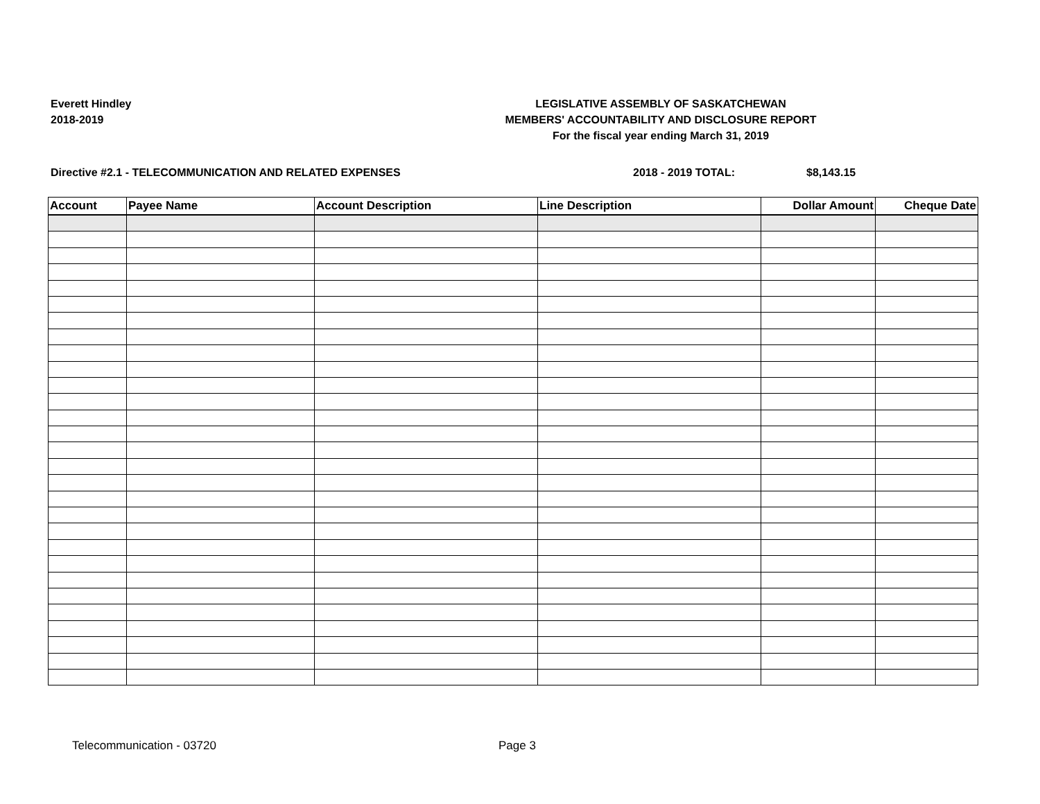Everett Hindley
2018-2019
LEGISLATIVE ASSEMBLY OF SASKATCHEWAN
MEMBERS' ACCOUNTABILITY AND DISCLOSURE REPORT
For the fiscal year ending March 31, 2019
Directive #2.1 - TELECOMMUNICATION AND RELATED EXPENSES 2018 - 2019 TOTAL: $8,143.15
| Account | Payee Name | Account Description | Line Description | Dollar Amount | Cheque Date |
| --- | --- | --- | --- | --- | --- |
Telecommunication - 03720 Page 3